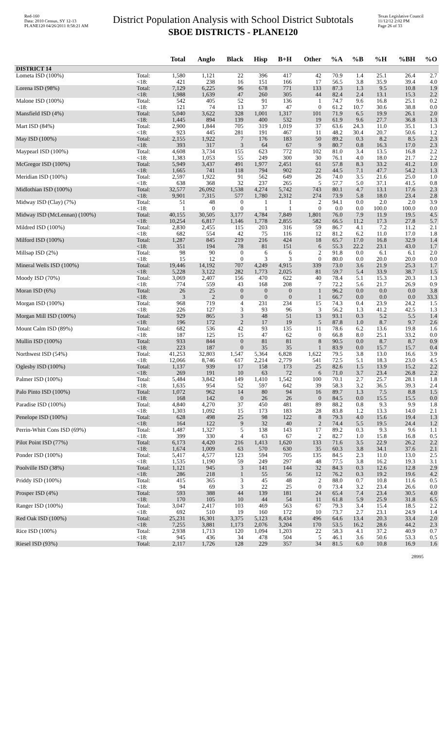Red-160
Data: 2010 Census, SY 12-13
PLANE120 04/26/2011 8:58:21 AM
District Population Analysis with School District Subtotals
SBOE DISTRICTS - PLANE120
Texas Legislative Council
11/12/12 2:02 PM
Page 26 of 33
| | | Total | Anglo | Black | Hisp | B+H | Other | %A | %B | %H | %BH | %O |
| --- | --- | --- | --- | --- | --- | --- | --- | --- | --- | --- | --- | --- |
| DISTRICT 14 | | | | | | | | | | | | |
| Lometa ISD (100%) | Total: | 1,580 | 1,121 | 22 | 396 | 417 | 42 | 70.9 | 1.4 | 25.1 | 26.4 | 2.7 |
| | <18: | 421 | 238 | 16 | 151 | 166 | 17 | 56.5 | 3.8 | 35.9 | 39.4 | 4.0 |
| Lorena ISD (98%) | Total: | 7,129 | 6,225 | 96 | 678 | 771 | 133 | 87.3 | 1.3 | 9.5 | 10.8 | 1.9 |
| | <18: | 1,988 | 1,639 | 47 | 260 | 305 | 44 | 82.4 | 2.4 | 13.1 | 15.3 | 2.2 |
| Malone ISD (100%) | Total: | 542 | 405 | 52 | 91 | 136 | 1 | 74.7 | 9.6 | 16.8 | 25.1 | 0.2 |
| | <18: | 121 | 74 | 13 | 37 | 47 | 0 | 61.2 | 10.7 | 30.6 | 38.8 | 0.0 |
| Mansfield ISD (4%) | Total: | 5,040 | 3,622 | 328 | 1,001 | 1,317 | 101 | 71.9 | 6.5 | 19.9 | 26.1 | 2.0 |
| | <18: | 1,445 | 894 | 139 | 400 | 532 | 19 | 61.9 | 9.6 | 27.7 | 36.8 | 1.3 |
| Mart ISD (84%) | Total: | 2,900 | 1,844 | 705 | 319 | 1,019 | 37 | 63.6 | 24.3 | 11.0 | 35.1 | 1.3 |
| | <18: | 923 | 445 | 281 | 191 | 467 | 11 | 48.2 | 30.4 | 20.7 | 50.6 | 1.2 |
| May ISD (100%) | Total: | 2,155 | 1,922 | 7 | 176 | 183 | 50 | 89.2 | 0.3 | 8.2 | 8.5 | 2.3 |
| | <18: | 393 | 317 | 3 | 64 | 67 | 9 | 80.7 | 0.8 | 16.3 | 17.0 | 2.3 |
| Maypearl ISD (100%) | Total: | 4,608 | 3,734 | 155 | 623 | 772 | 102 | 81.0 | 3.4 | 13.5 | 16.8 | 2.2 |
| | <18: | 1,383 | 1,053 | 55 | 249 | 300 | 30 | 76.1 | 4.0 | 18.0 | 21.7 | 2.2 |
| McGregor ISD (100%) | Total: | 5,949 | 3,437 | 491 | 1,977 | 2,451 | 61 | 57.8 | 8.3 | 33.2 | 41.2 | 1.0 |
| | <18: | 1,665 | 741 | 118 | 794 | 902 | 22 | 44.5 | 7.1 | 47.7 | 54.2 | 1.3 |
| Meridian ISD (100%) | Total: | 2,597 | 1,922 | 91 | 562 | 649 | 26 | 74.0 | 3.5 | 21.6 | 25.0 | 1.0 |
| | <18: | 638 | 368 | 32 | 237 | 265 | 5 | 57.7 | 5.0 | 37.1 | 41.5 | 0.8 |
| Midlothian ISD (100%) | Total: | 32,577 | 26,092 | 1,538 | 4,274 | 5,742 | 743 | 80.1 | 4.7 | 13.1 | 17.6 | 2.3 |
| | <18: | 9,901 | 7,315 | 577 | 1,780 | 2,312 | 274 | 73.9 | 5.8 | 18.0 | 23.4 | 2.8 |
| Midway ISD (Clay) (7%) | Total: | 51 | 48 | 0 | 1 | 1 | 2 | 94.1 | 0.0 | 2.0 | 2.0 | 3.9 |
| | <18: | 1 | 0 | 0 | 1 | 1 | 0 | 0.0 | 0.0 | 100.0 | 100.0 | 0.0 |
| Midway ISD (McLennan) (100%) | Total: | 40,155 | 30,505 | 3,177 | 4,784 | 7,849 | 1,801 | 76.0 | 7.9 | 11.9 | 19.5 | 4.5 |
| | <18: | 10,254 | 6,817 | 1,146 | 1,778 | 2,855 | 582 | 66.5 | 11.2 | 17.3 | 27.8 | 5.7 |
| Mildred ISD (100%) | Total: | 2,830 | 2,455 | 115 | 203 | 316 | 59 | 86.7 | 4.1 | 7.2 | 11.2 | 2.1 |
| | <18: | 682 | 554 | 42 | 75 | 116 | 12 | 81.2 | 6.2 | 11.0 | 17.0 | 1.8 |
| Milford ISD (100%) | Total: | 1,287 | 845 | 219 | 216 | 424 | 18 | 65.7 | 17.0 | 16.8 | 32.9 | 1.4 |
| | <18: | 351 | 194 | 78 | 81 | 151 | 6 | 55.3 | 22.2 | 23.1 | 43.0 | 1.7 |
| Millsap ISD (2%) | Total: | 98 | 90 | 0 | 6 | 6 | 2 | 91.8 | 0.0 | 6.1 | 6.1 | 2.0 |
| | <18: | 15 | 12 | 0 | 3 | 3 | 0 | 80.0 | 0.0 | 20.0 | 20.0 | 0.0 |
| Mineral Wells ISD (100%) | Total: | 19,446 | 14,192 | 707 | 4,249 | 4,915 | 339 | 73.0 | 3.6 | 21.9 | 25.3 | 1.7 |
| | <18: | 5,228 | 3,122 | 282 | 1,773 | 2,025 | 81 | 59.7 | 5.4 | 33.9 | 38.7 | 1.5 |
| Moody ISD (70%) | Total: | 3,069 | 2,407 | 156 | 470 | 622 | 40 | 78.4 | 5.1 | 15.3 | 20.3 | 1.3 |
| | <18: | 774 | 559 | 43 | 168 | 208 | 7 | 72.2 | 5.6 | 21.7 | 26.9 | 0.9 |
| Moran ISD (6%) | Total: | 26 | 25 | 0 | 0 | 0 | 1 | 96.2 | 0.0 | 0.0 | 0.0 | 3.8 |
| | <18: | 3 | 2 | 0 | 0 | 0 | 1 | 66.7 | 0.0 | 0.0 | 0.0 | 33.3 |
| Morgan ISD (100%) | Total: | 968 | 719 | 4 | 231 | 234 | 15 | 74.3 | 0.4 | 23.9 | 24.2 | 1.5 |
| | <18: | 226 | 127 | 3 | 93 | 96 | 3 | 56.2 | 1.3 | 41.2 | 42.5 | 1.3 |
| Morgan Mill ISD (100%) | Total: | 929 | 865 | 3 | 48 | 51 | 13 | 93.1 | 0.3 | 5.2 | 5.5 | 1.4 |
| | <18: | 196 | 172 | 2 | 17 | 19 | 5 | 87.8 | 1.0 | 8.7 | 9.7 | 2.6 |
| Mount Calm ISD (89%) | Total: | 682 | 536 | 42 | 93 | 135 | 11 | 78.6 | 6.2 | 13.6 | 19.8 | 1.6 |
| | <18: | 187 | 125 | 15 | 47 | 62 | 0 | 66.8 | 8.0 | 25.1 | 33.2 | 0.0 |
| Mullin ISD (100%) | Total: | 933 | 844 | 0 | 81 | 81 | 8 | 90.5 | 0.0 | 8.7 | 8.7 | 0.9 |
| | <18: | 223 | 187 | 0 | 35 | 35 | 1 | 83.9 | 0.0 | 15.7 | 15.7 | 0.4 |
| Northwest ISD (54%) | Total: | 41,253 | 32,803 | 1,547 | 5,364 | 6,828 | 1,622 | 79.5 | 3.8 | 13.0 | 16.6 | 3.9 |
| | <18: | 12,066 | 8,746 | 617 | 2,214 | 2,779 | 541 | 72.5 | 5.1 | 18.3 | 23.0 | 4.5 |
| Oglesby ISD (100%) | Total: | 1,137 | 939 | 17 | 158 | 173 | 25 | 82.6 | 1.5 | 13.9 | 15.2 | 2.2 |
| | <18: | 269 | 191 | 10 | 63 | 72 | 6 | 71.0 | 3.7 | 23.4 | 26.8 | 2.2 |
| Palmer ISD (100%) | Total: | 5,484 | 3,842 | 149 | 1,410 | 1,542 | 100 | 70.1 | 2.7 | 25.7 | 28.1 | 1.8 |
| | <18: | 1,635 | 954 | 52 | 597 | 642 | 39 | 58.3 | 3.2 | 36.5 | 39.3 | 2.4 |
| Palo Pinto ISD (100%) | Total: | 1,072 | 962 | 14 | 80 | 94 | 16 | 89.7 | 1.3 | 7.5 | 8.8 | 1.5 |
| | <18: | 168 | 142 | 0 | 26 | 26 | 0 | 84.5 | 0.0 | 15.5 | 15.5 | 0.0 |
| Paradise ISD (100%) | Total: | 4,840 | 4,270 | 37 | 450 | 481 | 89 | 88.2 | 0.8 | 9.3 | 9.9 | 1.8 |
| | <18: | 1,303 | 1,092 | 15 | 173 | 183 | 28 | 83.8 | 1.2 | 13.3 | 14.0 | 2.1 |
| Penelope ISD (100%) | Total: | 628 | 498 | 25 | 98 | 122 | 8 | 79.3 | 4.0 | 15.6 | 19.4 | 1.3 |
| | <18: | 164 | 122 | 9 | 32 | 40 | 2 | 74.4 | 5.5 | 19.5 | 24.4 | 1.2 |
| Perrin-Whitt Cons ISD (69%) | Total: | 1,487 | 1,327 | 5 | 138 | 143 | 17 | 89.2 | 0.3 | 9.3 | 9.6 | 1.1 |
| | <18: | 399 | 330 | 4 | 63 | 67 | 2 | 82.7 | 1.0 | 15.8 | 16.8 | 0.5 |
| Pilot Point ISD (77%) | Total: | 6,173 | 4,420 | 216 | 1,413 | 1,620 | 133 | 71.6 | 3.5 | 22.9 | 26.2 | 2.2 |
| | <18: | 1,674 | 1,009 | 63 | 570 | 630 | 35 | 60.3 | 3.8 | 34.1 | 37.6 | 2.1 |
| Ponder ISD (100%) | Total: | 5,417 | 4,577 | 123 | 594 | 705 | 135 | 84.5 | 2.3 | 11.0 | 13.0 | 2.5 |
| | <18: | 1,535 | 1,190 | 59 | 249 | 297 | 48 | 77.5 | 3.8 | 16.2 | 19.3 | 3.1 |
| Poolville ISD (38%) | Total: | 1,121 | 945 | 3 | 141 | 144 | 32 | 84.3 | 0.3 | 12.6 | 12.8 | 2.9 |
| | <18: | 286 | 218 | 1 | 55 | 56 | 12 | 76.2 | 0.3 | 19.2 | 19.6 | 4.2 |
| Priddy ISD (100%) | Total: | 415 | 365 | 3 | 45 | 48 | 2 | 88.0 | 0.7 | 10.8 | 11.6 | 0.5 |
| | <18: | 94 | 69 | 3 | 22 | 25 | 0 | 73.4 | 3.2 | 23.4 | 26.6 | 0.0 |
| Prosper ISD (4%) | Total: | 593 | 388 | 44 | 139 | 181 | 24 | 65.4 | 7.4 | 23.4 | 30.5 | 4.0 |
| | <18: | 170 | 105 | 10 | 44 | 54 | 11 | 61.8 | 5.9 | 25.9 | 31.8 | 6.5 |
| Ranger ISD (100%) | Total: | 3,047 | 2,417 | 103 | 469 | 563 | 67 | 79.3 | 3.4 | 15.4 | 18.5 | 2.2 |
| | <18: | 692 | 510 | 19 | 160 | 172 | 10 | 73.7 | 2.7 | 23.1 | 24.9 | 1.4 |
| Red Oak ISD (100%) | Total: | 25,231 | 16,301 | 3,375 | 5,123 | 8,434 | 496 | 64.6 | 13.4 | 20.3 | 33.4 | 2.0 |
| | <18: | 7,255 | 3,881 | 1,173 | 2,076 | 3,204 | 170 | 53.5 | 16.2 | 28.6 | 44.2 | 2.3 |
| Rice ISD (100%) | Total: | 2,938 | 1,713 | 120 | 1,094 | 1,203 | 22 | 58.3 | 4.1 | 37.2 | 40.9 | 0.7 |
| | <18: | 945 | 436 | 34 | 478 | 504 | 5 | 46.1 | 3.6 | 50.6 | 53.3 | 0.5 |
| Riesel ISD (93%) | Total: | 2,117 | 1,726 | 128 | 229 | 357 | 34 | 81.5 | 6.0 | 10.8 | 16.9 | 1.6 |
28995